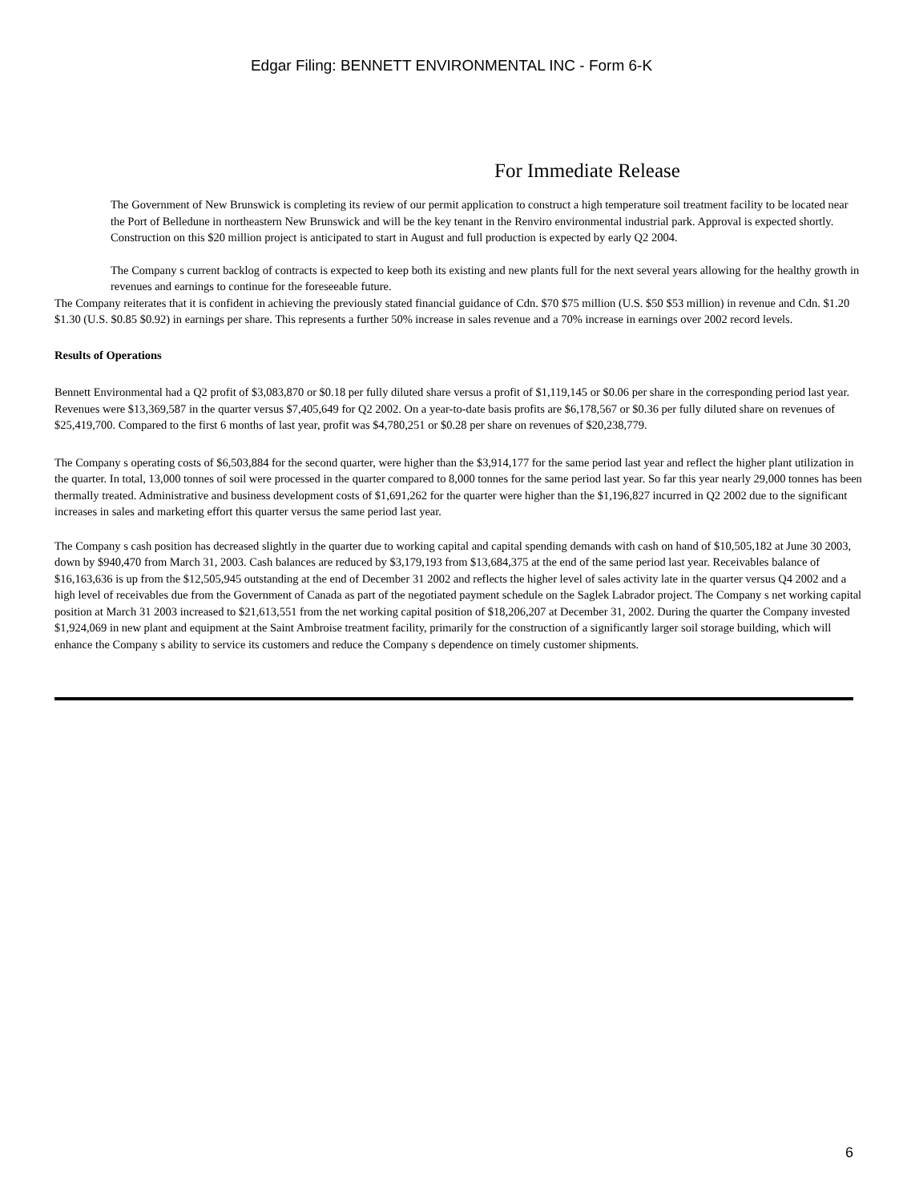Edgar Filing: BENNETT ENVIRONMENTAL INC - Form 6-K
For Immediate Release
The Government of New Brunswick is completing its review of our permit application to construct a high temperature soil treatment facility to be located near the Port of Belledune in northeastern New Brunswick and will be the key tenant in the Renviro environmental industrial park. Approval is expected shortly. Construction on this $20 million project is anticipated to start in August and full production is expected by early Q2 2004.
The Company s current backlog of contracts is expected to keep both its existing and new plants full for the next several years allowing for the healthy growth in revenues and earnings to continue for the foreseeable future.
The Company reiterates that it is confident in achieving the previously stated financial guidance of Cdn. $70 $75 million (U.S. $50 $53 million) in revenue and Cdn. $1.20 $1.30 (U.S. $0.85 $0.92) in earnings per share. This represents a further 50% increase in sales revenue and a 70% increase in earnings over 2002 record levels.
Results of Operations
Bennett Environmental had a Q2 profit of $3,083,870 or $0.18 per fully diluted share versus a profit of $1,119,145 or $0.06 per share in the corresponding period last year. Revenues were $13,369,587 in the quarter versus $7,405,649 for Q2 2002. On a year-to-date basis profits are $6,178,567 or $0.36 per fully diluted share on revenues of $25,419,700. Compared to the first 6 months of last year, profit was $4,780,251 or $0.28 per share on revenues of $20,238,779.
The Company s operating costs of $6,503,884 for the second quarter, were higher than the $3,914,177 for the same period last year and reflect the higher plant utilization in the quarter. In total, 13,000 tonnes of soil were processed in the quarter compared to 8,000 tonnes for the same period last year. So far this year nearly 29,000 tonnes has been thermally treated. Administrative and business development costs of $1,691,262 for the quarter were higher than the $1,196,827 incurred in Q2 2002 due to the significant increases in sales and marketing effort this quarter versus the same period last year.
The Company s cash position has decreased slightly in the quarter due to working capital and capital spending demands with cash on hand of $10,505,182 at June 30 2003, down by $940,470 from March 31, 2003. Cash balances are reduced by $3,179,193 from $13,684,375 at the end of the same period last year. Receivables balance of $16,163,636 is up from the $12,505,945 outstanding at the end of December 31 2002 and reflects the higher level of sales activity late in the quarter versus Q4 2002 and a high level of receivables due from the Government of Canada as part of the negotiated payment schedule on the Saglek Labrador project. The Company s net working capital position at March 31 2003 increased to $21,613,551 from the net working capital position of $18,206,207 at December 31, 2002. During the quarter the Company invested $1,924,069 in new plant and equipment at the Saint Ambroise treatment facility, primarily for the construction of a significantly larger soil storage building, which will enhance the Company s ability to service its customers and reduce the Company s dependence on timely customer shipments.
6